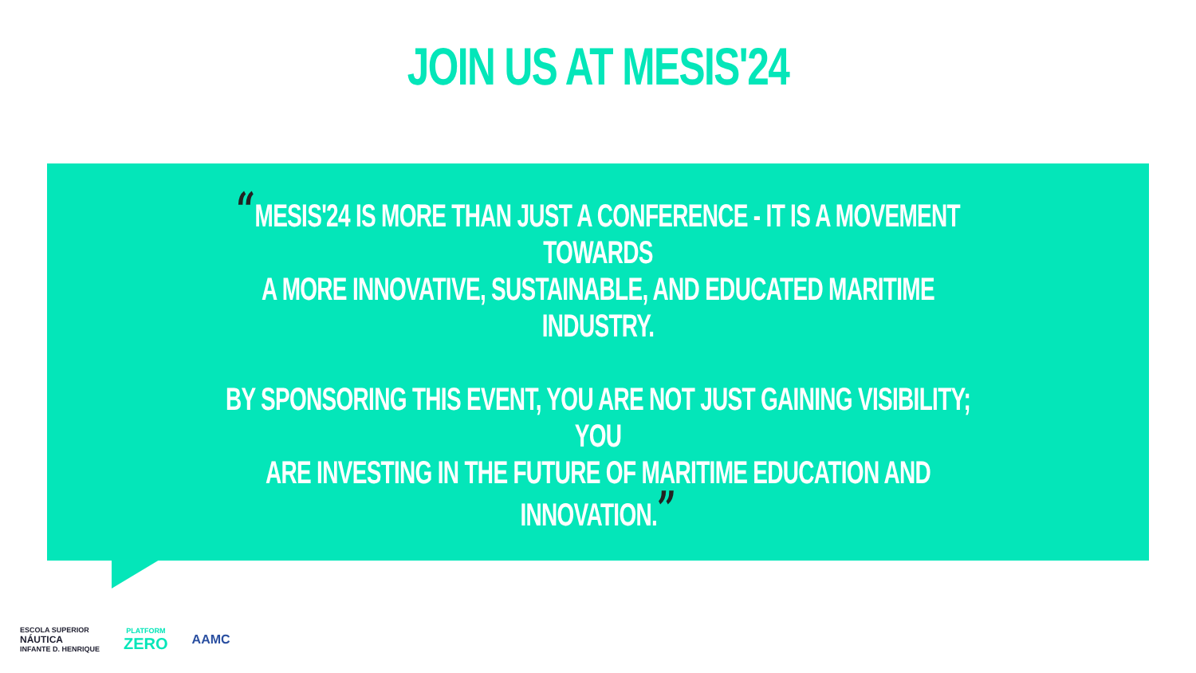JOIN US AT MESIS'24
“MESIS'24 IS MORE THAN JUST A CONFERENCE - IT IS A MOVEMENT TOWARDS
A MORE INNOVATIVE, SUSTAINABLE, AND EDUCATED MARITIME INDUSTRY.
BY SPONSORING THIS EVENT, YOU ARE NOT JUST GAINING VISIBILITY; YOU
ARE INVESTING IN THE FUTURE OF MARITIME EDUCATION AND INNOVATION.”
ESCOLA SUPERIOR
NÁUTICA
INFANTE D. HENRIQUE
PLATFORM
ZERO
AAMC